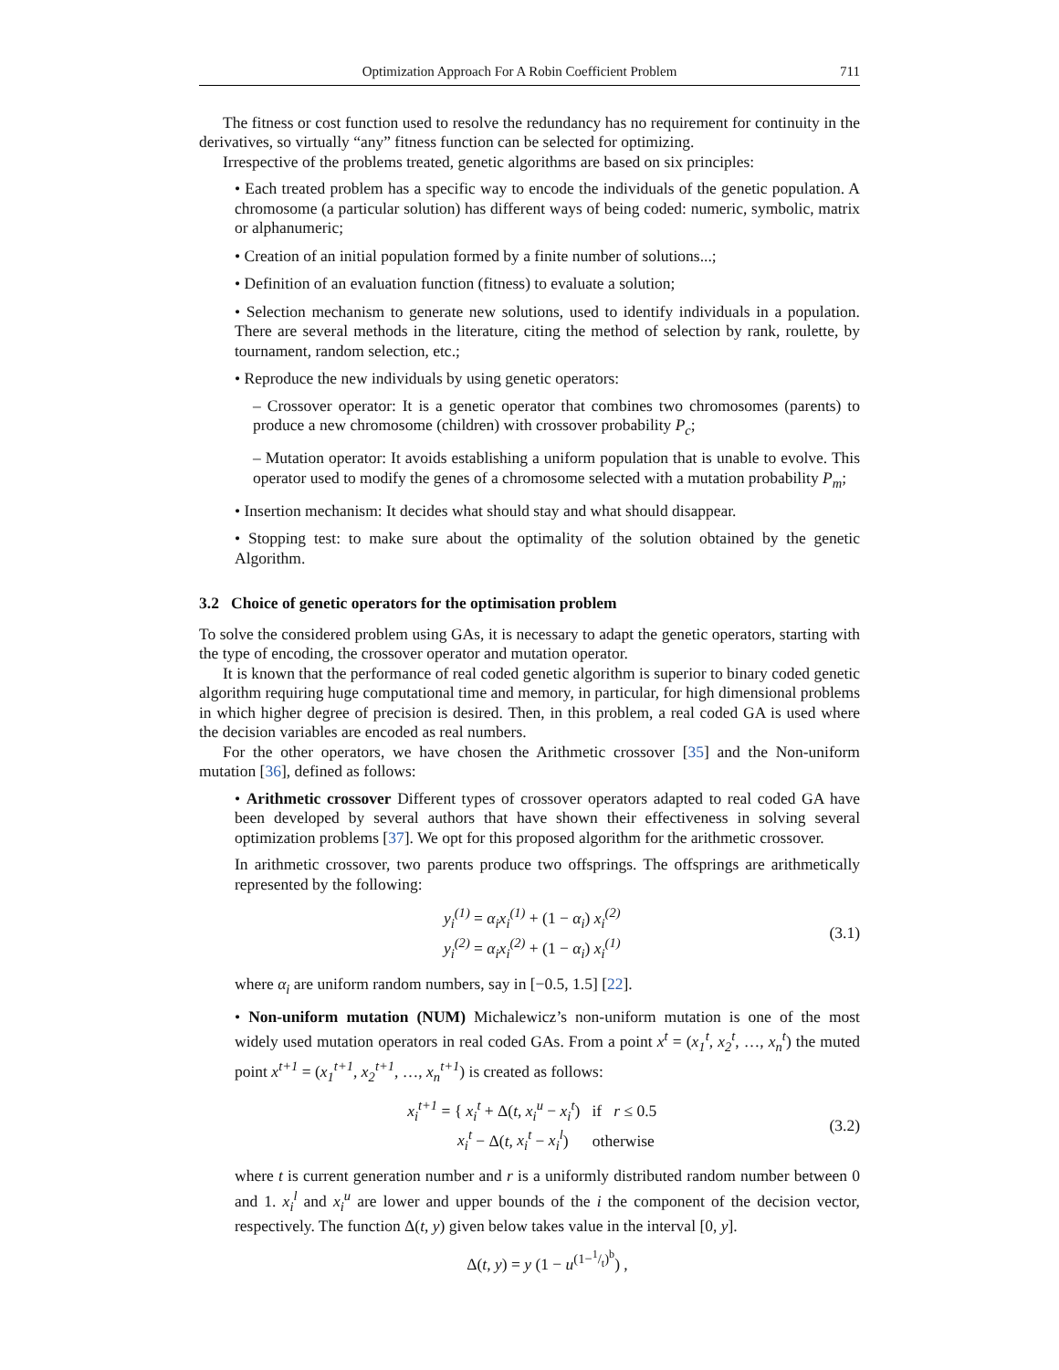Optimization Approach For A Robin Coefficient Problem 711
The fitness or cost function used to resolve the redundancy has no requirement for continuity in the derivatives, so virtually “any” fitness function can be selected for optimizing.
Irrespective of the problems treated, genetic algorithms are based on six principles:
• Each treated problem has a specific way to encode the individuals of the genetic population. A chromosome (a particular solution) has different ways of being coded: numeric, symbolic, matrix or alphanumeric;
• Creation of an initial population formed by a finite number of solutions...;
• Definition of an evaluation function (fitness) to evaluate a solution;
• Selection mechanism to generate new solutions, used to identify individuals in a population. There are several methods in the literature, citing the method of selection by rank, roulette, by tournament, random selection, etc.;
• Reproduce the new individuals by using genetic operators:
– Crossover operator: It is a genetic operator that combines two chromosomes (parents) to produce a new chromosome (children) with crossover probability P<sub>c</sub>;
– Mutation operator: It avoids establishing a uniform population that is unable to evolve. This operator used to modify the genes of a chromosome selected with a mutation probability P<sub>m</sub>;
• Insertion mechanism: It decides what should stay and what should disappear.
• Stopping test: to make sure about the optimality of the solution obtained by the genetic Algorithm.
3.2 Choice of genetic operators for the optimisation problem
To solve the considered problem using GAs, it is necessary to adapt the genetic operators, starting with the type of encoding, the crossover operator and mutation operator.
It is known that the performance of real coded genetic algorithm is superior to binary coded genetic algorithm requiring huge computational time and memory, in particular, for high dimensional problems in which higher degree of precision is desired. Then, in this problem, a real coded GA is used where the decision variables are encoded as real numbers.
For the other operators, we have chosen the Arithmetic crossover [35] and the Non-uniform mutation [36], defined as follows:
• Arithmetic crossover Different types of crossover operators adapted to real coded GA have been developed by several authors that have shown their effectiveness in solving several optimization problems [37]. We opt for this proposed algorithm for the arithmetic crossover.
In arithmetic crossover, two parents produce two offsprings. The offsprings are arithmetically represented by the following:
y<sub>i</sub><sup>(1)</sup> = α<sub>i</sub>x<sub>i</sub><sup>(1)</sup> + (1 − α<sub>i</sub>) x<sub>i</sub><sup>(2)</sup>
y<sub>i</sub><sup>(2)</sup> = α<sub>i</sub>x<sub>i</sub><sup>(2)</sup> + (1 − α<sub>i</sub>) x<sub>i</sub><sup>(1)</sup>
(3.1)
where α<sub>i</sub> are uniform random numbers, say in [−0.5, 1.5] [22].
• Non-uniform mutation (NUM) Michalewicz’s non-uniform mutation is one of the most widely used mutation operators in real coded GAs. From a point x<sup>t</sup> = (x<sub>1</sub><sup>t</sup>, x<sub>2</sub><sup>t</sup>, …, x<sub>n</sub><sup>t</sup>) the muted point x<sup>t+1</sup> = (x<sub>1</sub><sup>t+1</sup>, x<sub>2</sub><sup>t+1</sup>, …, x<sub>n</sub><sup>t+1</sup>) is created as follows:
x<sub>i</sub><sup>t+1</sup> = { x<sub>i</sub><sup>t</sup> + Δ(t, x<sub>i</sub><sup>u</sup> − x<sub>i</sub><sup>t</sup>) if r ≤ 0.5
x<sub>i</sub><sup>t</sup> − Δ(t, x<sub>i</sub><sup>t</sup> − x<sub>i</sub><sup>l</sup>) otherwise
(3.2)
where t is current generation number and r is a uniformly distributed random number between 0 and 1. x<sub>i</sub><sup>l</sup> and x<sub>i</sub><sup>u</sup> are lower and upper bounds of the i the component of the decision vector, respectively. The function Δ(t, y) given below takes value in the interval [0, y].
Δ(t, y) = y (1 − u<sup>(1−1/t)<sup>b</sup></sup>) ,